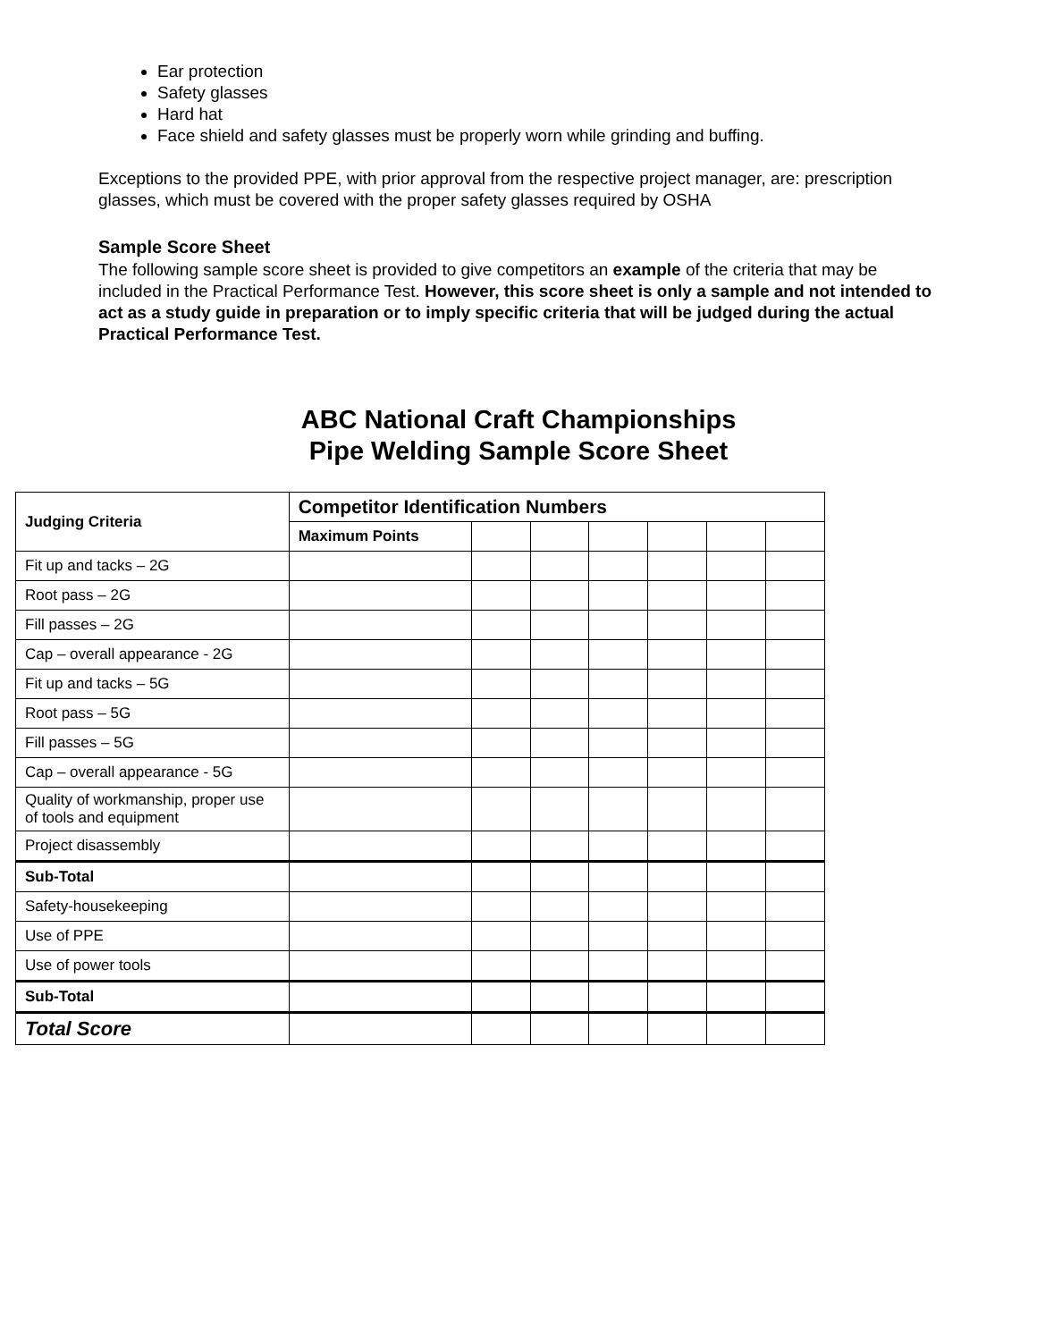Ear protection
Safety glasses
Hard hat
Face shield and safety glasses must be properly worn while grinding and buffing.
Exceptions to the provided PPE, with prior approval from the respective project manager, are: prescription glasses, which must be covered with the proper safety glasses required by OSHA
Sample Score Sheet
The following sample score sheet is provided to give competitors an example of the criteria that may be included in the Practical Performance Test. However, this score sheet is only a sample and not intended to act as a study guide in preparation or to imply specific criteria that will be judged during the actual Practical Performance Test.
ABC National Craft Championships
Pipe Welding Sample Score Sheet
| Judging Criteria | Competitor Identification Numbers | | | | | | |
| --- | --- | --- | --- | --- | --- | --- | --- |
| | Maximum Points | | | | | | |
| Fit up and tacks – 2G | | | | | | | |
| Root pass – 2G | | | | | | | |
| Fill passes – 2G | | | | | | | |
| Cap – overall appearance - 2G | | | | | | | |
| Fit up and tacks – 5G | | | | | | | |
| Root pass – 5G | | | | | | | |
| Fill passes – 5G | | | | | | | |
| Cap – overall appearance - 5G | | | | | | | |
| Quality of workmanship, proper use of tools and equipment | | | | | | | |
| Project disassembly | | | | | | | |
| Sub-Total | | | | | | | |
| Safety-housekeeping | | | | | | | |
| Use of PPE | | | | | | | |
| Use of power tools | | | | | | | |
| Sub-Total | | | | | | | |
| Total Score | | | | | | | |